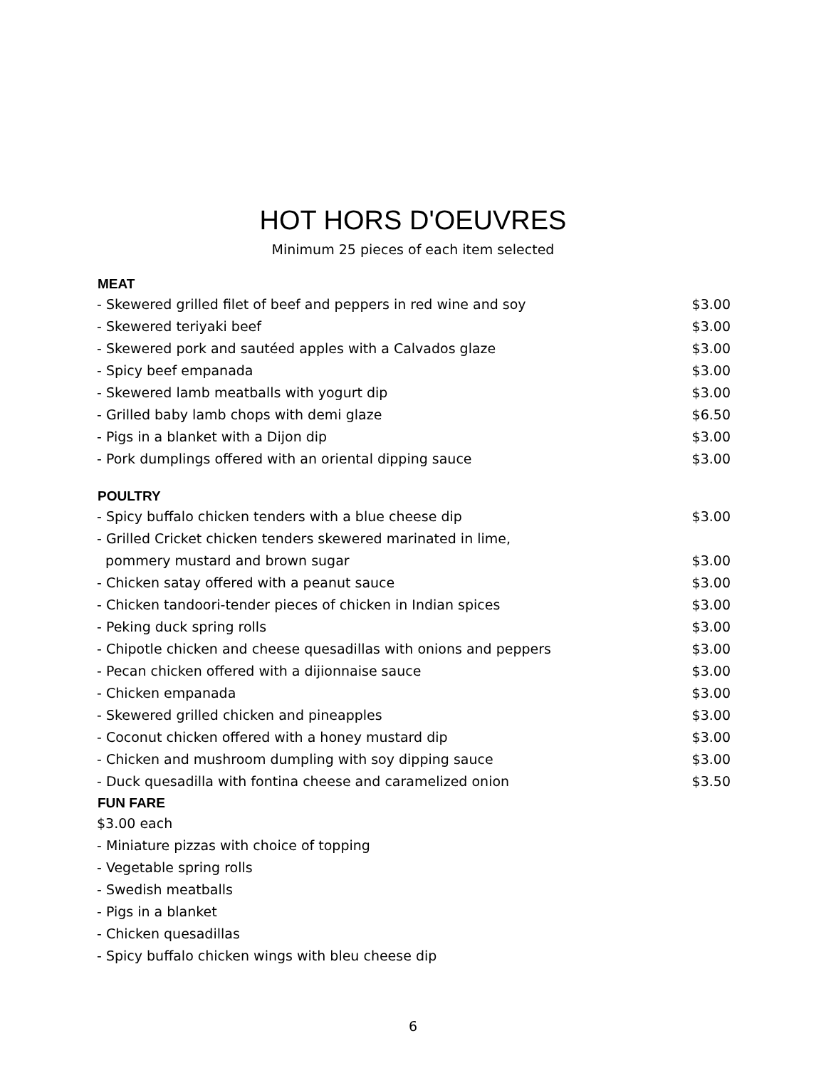HOT HORS D'OEUVRES
Minimum 25 pieces of each item selected
| MEAT | |
| --- | --- |
| - Skewered grilled filet of beef and peppers in red wine and soy | $3.00 |
| - Skewered teriyaki beef | $3.00 |
| - Skewered pork and sautéed apples with a Calvados glaze | $3.00 |
| - Spicy beef empanada | $3.00 |
| - Skewered lamb meatballs with yogurt dip | $3.00 |
| - Grilled baby lamb chops with demi glaze | $6.50 |
| - Pigs in a blanket with a Dijon dip | $3.00 |
| - Pork dumplings offered with an oriental dipping sauce | $3.00 |
| POULTRY | |
| - Spicy buffalo chicken tenders with a blue cheese dip | $3.00 |
| - Grilled Cricket chicken tenders skewered marinated in lime, | |
| pommery mustard and brown sugar | $3.00 |
| - Chicken satay offered with a peanut sauce | $3.00 |
| - Chicken tandoori-tender pieces of chicken in Indian spices | $3.00 |
| - Peking duck spring rolls | $3.00 |
| - Chipotle chicken and cheese quesadillas with onions and peppers | $3.00 |
| - Pecan chicken offered with a dijionnaise sauce | $3.00 |
| - Chicken empanada | $3.00 |
| - Skewered grilled chicken and pineapples | $3.00 |
| - Coconut chicken offered with a honey mustard dip | $3.00 |
| - Chicken and mushroom dumpling with soy dipping sauce | $3.00 |
| - Duck quesadilla with fontina cheese and caramelized onion | $3.50 |
| FUN FARE | |
| $3.00 each | |
| - Miniature pizzas with choice of topping | |
| - Vegetable spring rolls | |
| - Swedish meatballs | |
| - Pigs in a blanket | |
| - Chicken quesadillas | |
| - Spicy buffalo chicken wings with bleu cheese dip | |
6